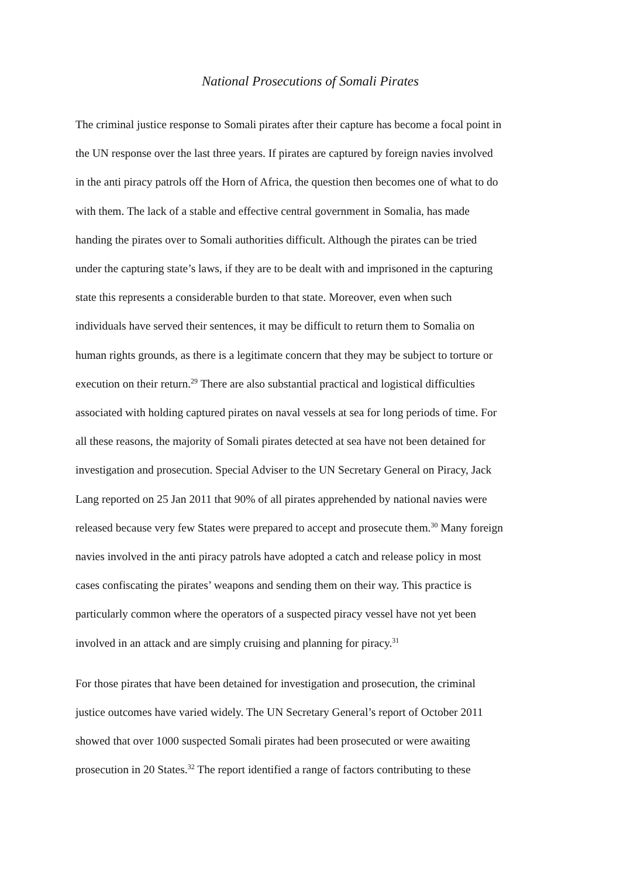National Prosecutions of Somali Pirates
The criminal justice response to Somali pirates after their capture has become a focal point in
the UN response over the last three years. If pirates are captured by foreign navies involved
in the anti piracy patrols off the Horn of Africa, the question then becomes one of what to do
with them. The lack of a stable and effective central government in Somalia, has made
handing the pirates over to Somali authorities difficult. Although the pirates can be tried
under the capturing state’s laws, if they are to be dealt with and imprisoned in the capturing
state this represents a considerable burden to that state. Moreover, even when such
individuals have served their sentences, it may be difficult to return them to Somalia on
human rights grounds, as there is a legitimate concern that they may be subject to torture or
execution on their return.<sup>29</sup> There are also substantial practical and logistical difficulties
associated with holding captured pirates on naval vessels at sea for long periods of time. For
all these reasons, the majority of Somali pirates detected at sea have not been detained for
investigation and prosecution. Special Adviser to the UN Secretary General on Piracy, Jack
Lang reported on 25 Jan 2011 that 90% of all pirates apprehended by national navies were
released because very few States were prepared to accept and prosecute them.<sup>30</sup> Many foreign
navies involved in the anti piracy patrols have adopted a catch and release policy in most
cases confiscating the pirates’ weapons and sending them on their way. This practice is
particularly common where the operators of a suspected piracy vessel have not yet been
involved in an attack and are simply cruising and planning for piracy.<sup>31</sup>
For those pirates that have been detained for investigation and prosecution, the criminal
justice outcomes have varied widely. The UN Secretary General’s report of October 2011
showed that over 1000 suspected Somali pirates had been prosecuted or were awaiting
prosecution in 20 States.<sup>32</sup> The report identified a range of factors contributing to these